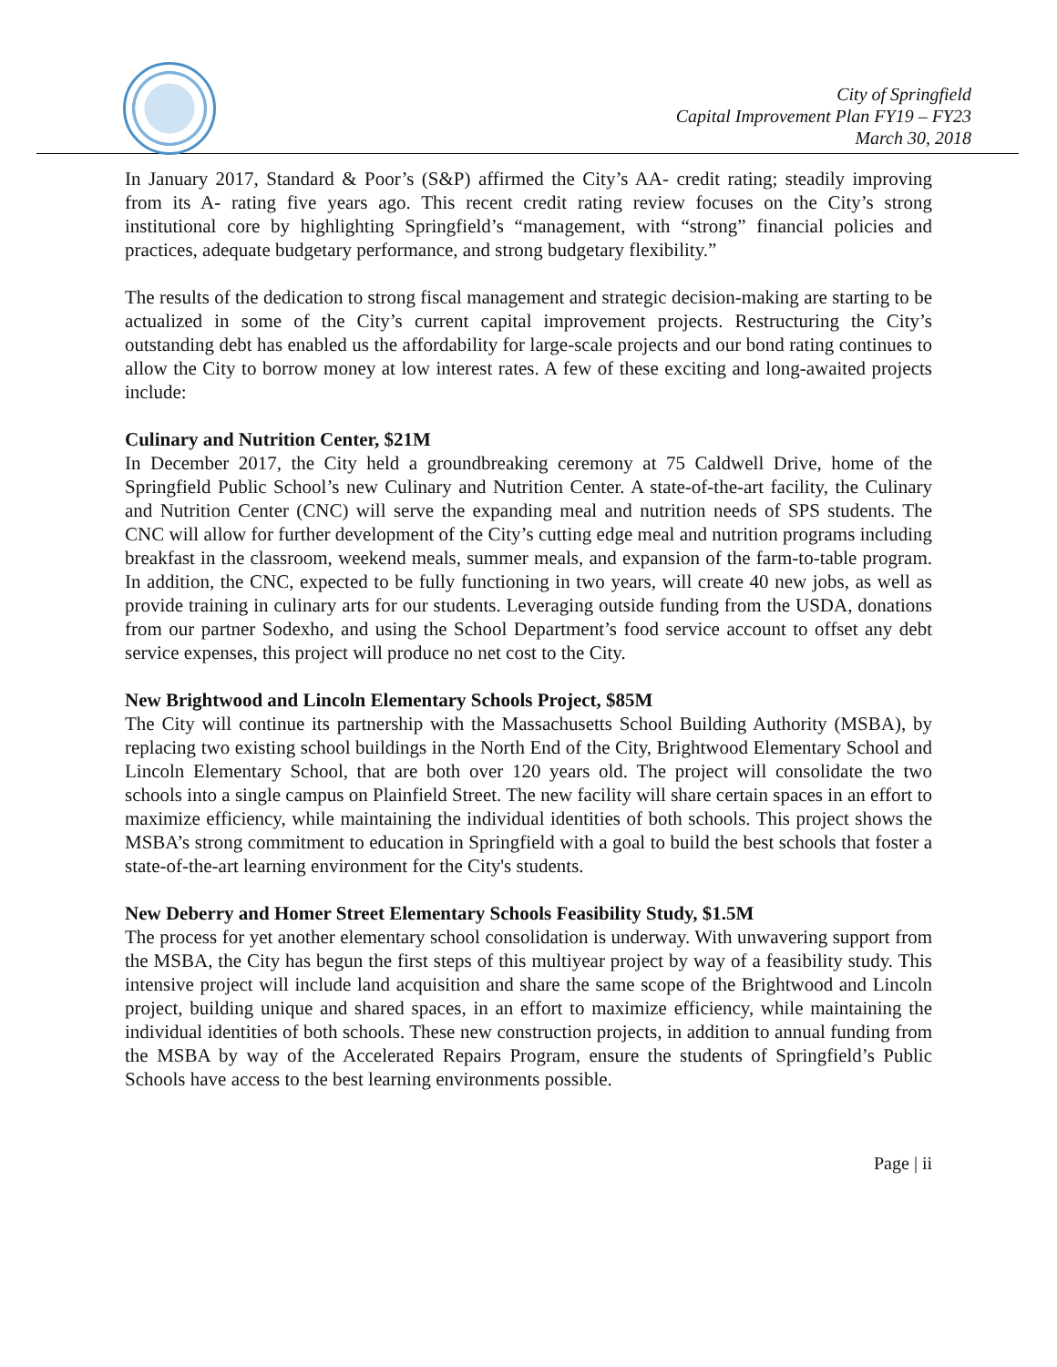City of Springfield
Capital Improvement Plan FY19 – FY23
March 30, 2018
In January 2017, Standard & Poor’s (S&P) affirmed the City’s AA- credit rating; steadily improving from its A- rating five years ago. This recent credit rating review focuses on the City’s strong institutional core by highlighting Springfield’s “management, with “strong” financial policies and practices, adequate budgetary performance, and strong budgetary flexibility.”
The results of the dedication to strong fiscal management and strategic decision-making are starting to be actualized in some of the City’s current capital improvement projects. Restructuring the City’s outstanding debt has enabled us the affordability for large-scale projects and our bond rating continues to allow the City to borrow money at low interest rates. A few of these exciting and long-awaited projects include:
Culinary and Nutrition Center, $21M
In December 2017, the City held a groundbreaking ceremony at 75 Caldwell Drive, home of the Springfield Public School’s new Culinary and Nutrition Center. A state-of-the-art facility, the Culinary and Nutrition Center (CNC) will serve the expanding meal and nutrition needs of SPS students. The CNC will allow for further development of the City’s cutting edge meal and nutrition programs including breakfast in the classroom, weekend meals, summer meals, and expansion of the farm-to-table program. In addition, the CNC, expected to be fully functioning in two years, will create 40 new jobs, as well as provide training in culinary arts for our students. Leveraging outside funding from the USDA, donations from our partner Sodexho, and using the School Department’s food service account to offset any debt service expenses, this project will produce no net cost to the City.
New Brightwood and Lincoln Elementary Schools Project, $85M
The City will continue its partnership with the Massachusetts School Building Authority (MSBA), by replacing two existing school buildings in the North End of the City, Brightwood Elementary School and Lincoln Elementary School, that are both over 120 years old. The project will consolidate the two schools into a single campus on Plainfield Street. The new facility will share certain spaces in an effort to maximize efficiency, while maintaining the individual identities of both schools. This project shows the MSBA’s strong commitment to education in Springfield with a goal to build the best schools that foster a state-of-the-art learning environment for the City's students.
New Deberry and Homer Street Elementary Schools Feasibility Study, $1.5M
The process for yet another elementary school consolidation is underway. With unwavering support from the MSBA, the City has begun the first steps of this multiyear project by way of a feasibility study. This intensive project will include land acquisition and share the same scope of the Brightwood and Lincoln project, building unique and shared spaces, in an effort to maximize efficiency, while maintaining the individual identities of both schools. These new construction projects, in addition to annual funding from the MSBA by way of the Accelerated Repairs Program, ensure the students of Springfield’s Public Schools have access to the best learning environments possible.
Page | ii